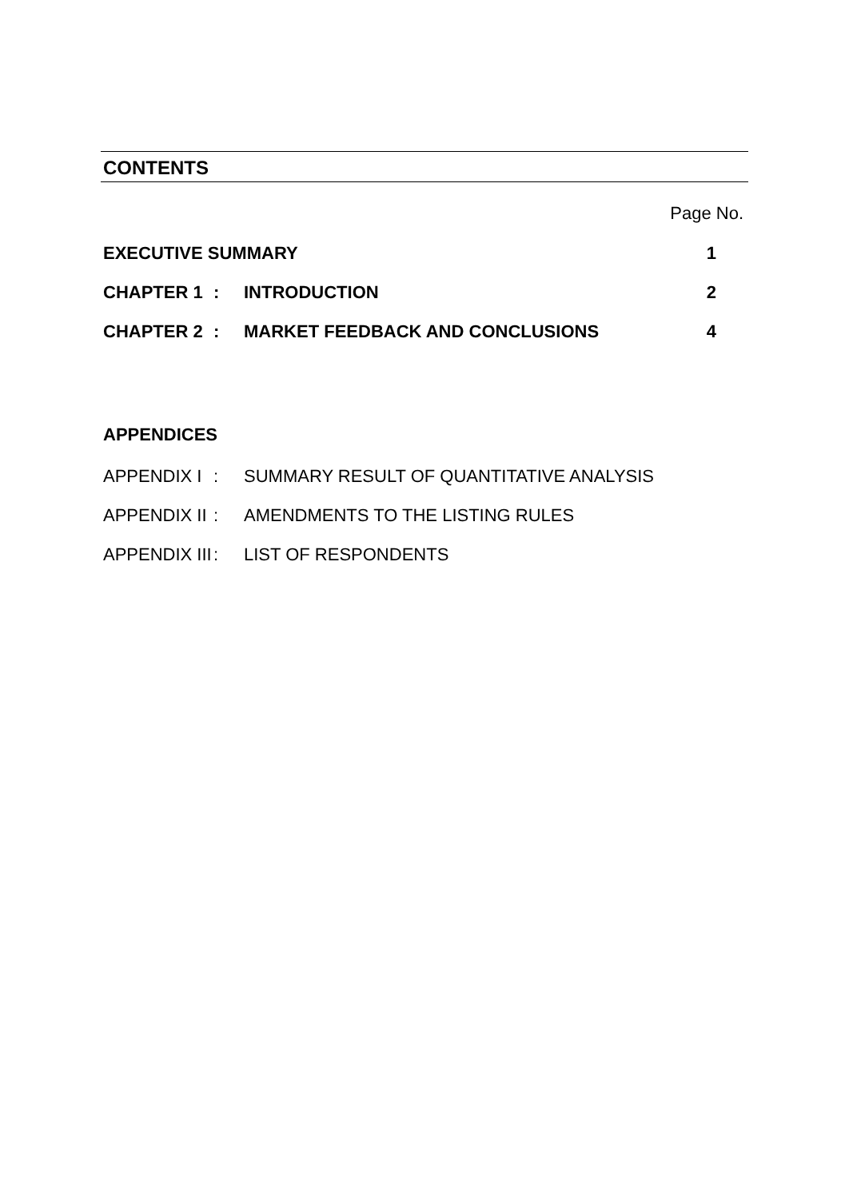CONTENTS
Page No.
| EXECUTIVE SUMMARY | | | 1 |
| CHAPTER 1 | : | INTRODUCTION | 2 |
| CHAPTER 2 | : | MARKET FEEDBACK AND CONCLUSIONS | 4 |
APPENDICES
| APPENDIX I | : | SUMMARY RESULT OF QUANTITATIVE ANALYSIS |
| APPENDIX II | : | AMENDMENTS TO THE LISTING RULES |
| APPENDIX III | : | LIST OF RESPONDENTS |